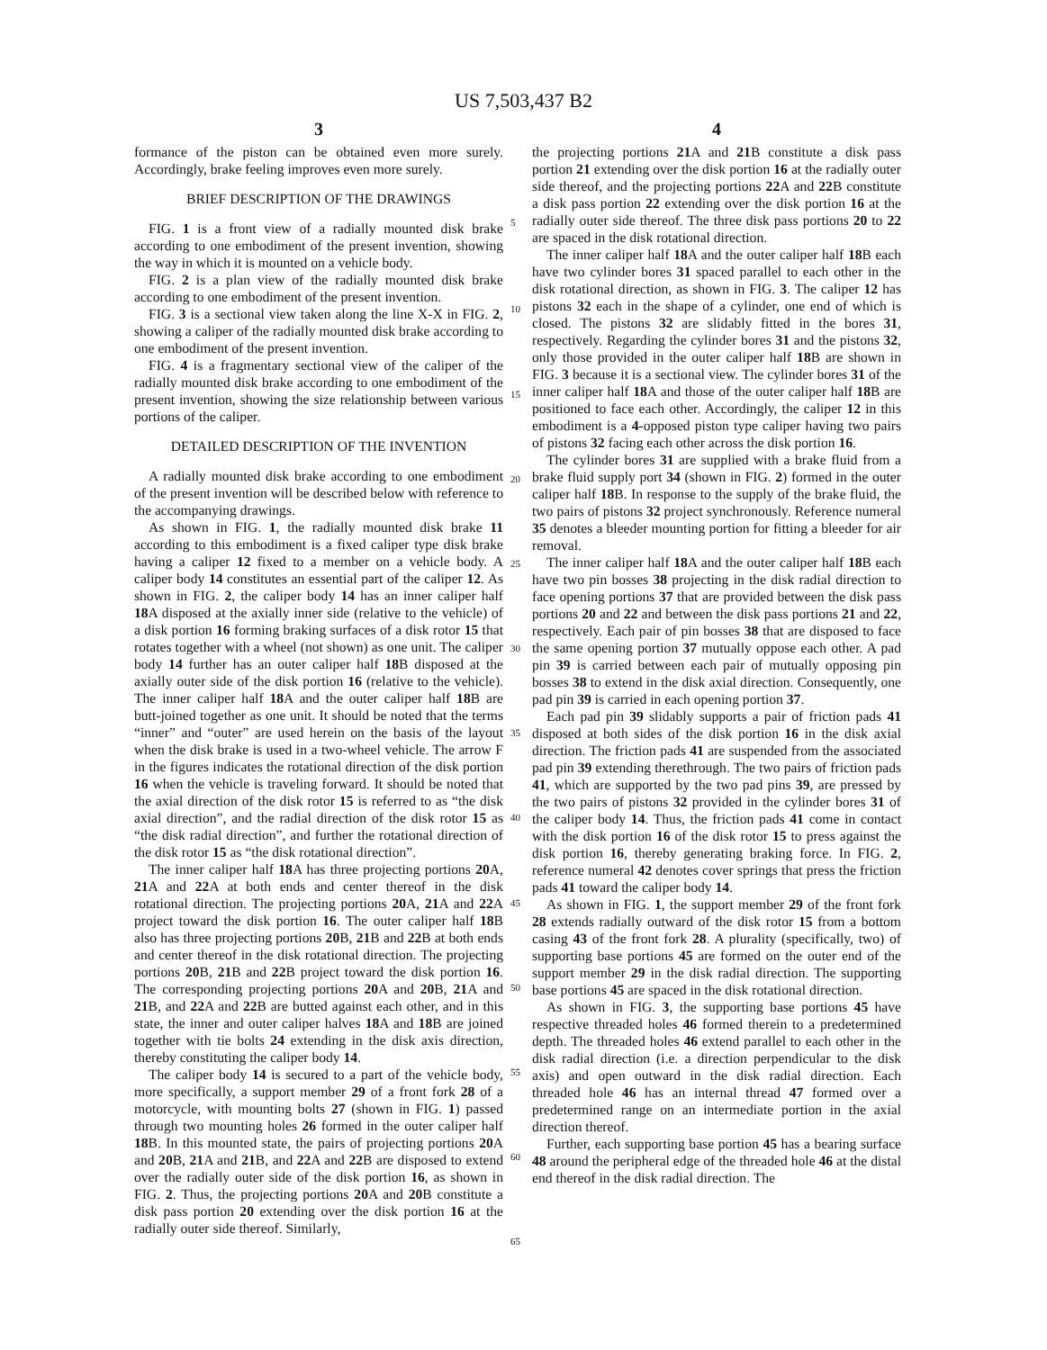US 7,503,437 B2
3
formance of the piston can be obtained even more surely. Accordingly, brake feeling improves even more surely.
BRIEF DESCRIPTION OF THE DRAWINGS
FIG. 1 is a front view of a radially mounted disk brake according to one embodiment of the present invention, showing the way in which it is mounted on a vehicle body.
FIG. 2 is a plan view of the radially mounted disk brake according to one embodiment of the present invention.
FIG. 3 is a sectional view taken along the line X-X in FIG. 2, showing a caliper of the radially mounted disk brake according to one embodiment of the present invention.
FIG. 4 is a fragmentary sectional view of the caliper of the radially mounted disk brake according to one embodiment of the present invention, showing the size relationship between various portions of the caliper.
DETAILED DESCRIPTION OF THE INVENTION
A radially mounted disk brake according to one embodiment of the present invention will be described below with reference to the accompanying drawings.
As shown in FIG. 1, the radially mounted disk brake 11 according to this embodiment is a fixed caliper type disk brake having a caliper 12 fixed to a member on a vehicle body. A caliper body 14 constitutes an essential part of the caliper 12. As shown in FIG. 2, the caliper body 14 has an inner caliper half 18 A disposed at the axially inner side (relative to the vehicle) of a disk portion 16 forming braking surfaces of a disk rotor 15 that rotates together with a wheel (not shown) as one unit. The caliper body 14 further has an outer caliper half 18 B disposed at the axially outer side of the disk portion 16 (relative to the vehicle). The inner caliper half 18 A and the outer caliper half 18 B are butt-joined together as one unit. It should be noted that the terms “inner” and “outer” are used herein on the basis of the layout when the disk brake is used in a two-wheel vehicle. The arrow F in the figures indicates the rotational direction of the disk portion 16 when the vehicle is traveling forward. It should be noted that the axial direction of the disk rotor 15 is referred to as “the disk axial direction”, and the radial direction of the disk rotor 15 as “the disk radial direction”, and further the rotational direction of the disk rotor 15 as “the disk rotational direction”.
The inner caliper half 18 A has three projecting portions 20 A, 21 A and 22 A at both ends and center thereof in the disk rotational direction. The projecting portions 20 A, 21 A and 22 A project toward the disk portion 16. The outer caliper half 18 B also has three projecting portions 20 B, 21 B and 22 B at both ends and center thereof in the disk rotational direction. The projecting portions 20 B, 21 B and 22 B project toward the disk portion 16. The corresponding projecting portions 20 A and 20 B, 21 A and 21 B, and 22 A and 22 B are butted against each other, and in this state, the inner and outer caliper halves 18 A and 18 B are joined together with tie bolts 24 extending in the disk axis direction, thereby constituting the caliper body 14.
The caliper body 14 is secured to a part of the vehicle body, more specifically, a support member 29 of a front fork 28 of a motorcycle, with mounting bolts 27 (shown in FIG. 1) passed through two mounting holes 26 formed in the outer caliper half 18 B. In this mounted state, the pairs of projecting portions 20 A and 20 B, 21 A and 21 B, and 22 A and 22 B are disposed to extend over the radially outer side of the disk portion 16, as shown in FIG. 2. Thus, the projecting portions 20 A and 20 B constitute a disk pass portion 20 extending over the disk portion 16 at the radially outer side thereof. Similarly,
5
10
15
20
25
30
35
40
45
50
55
60
65
4
the projecting portions 21 A and 21 B constitute a disk pass portion 21 extending over the disk portion 16 at the radially outer side thereof, and the projecting portions 22 A and 22 B constitute a disk pass portion 22 extending over the disk portion 16 at the radially outer side thereof. The three disk pass portions 20 to 22 are spaced in the disk rotational direction.
The inner caliper half 18 A and the outer caliper half 18 B each have two cylinder bores 31 spaced parallel to each other in the disk rotational direction, as shown in FIG. 3. The caliper 12 has pistons 32 each in the shape of a cylinder, one end of which is closed. The pistons 32 are slidably fitted in the bores 31, respectively. Regarding the cylinder bores 31 and the pistons 32, only those provided in the outer caliper half 18 B are shown in FIG. 3 because it is a sectional view. The cylinder bores 31 of the inner caliper half 18 A and those of the outer caliper half 18 B are positioned to face each other. Accordingly, the caliper 12 in this embodiment is a 4-opposed piston type caliper having two pairs of pistons 32 facing each other across the disk portion 16.
The cylinder bores 31 are supplied with a brake fluid from a brake fluid supply port 34 (shown in FIG. 2) formed in the outer caliper half 18 B. In response to the supply of the brake fluid, the two pairs of pistons 32 project synchronously. Reference numeral 35 denotes a bleeder mounting portion for fitting a bleeder for air removal.
The inner caliper half 18 A and the outer caliper half 18 B each have two pin bosses 38 projecting in the disk radial direction to face opening portions 37 that are provided between the disk pass portions 20 and 22 and between the disk pass portions 21 and 22, respectively. Each pair of pin bosses 38 that are disposed to face the same opening portion 37 mutually oppose each other. A pad pin 39 is carried between each pair of mutually opposing pin bosses 38 to extend in the disk axial direction. Consequently, one pad pin 39 is carried in each opening portion 37.
Each pad pin 39 slidably supports a pair of friction pads 41 disposed at both sides of the disk portion 16 in the disk axial direction. The friction pads 41 are suspended from the associated pad pin 39 extending therethrough. The two pairs of friction pads 41, which are supported by the two pad pins 39, are pressed by the two pairs of pistons 32 provided in the cylinder bores 31 of the caliper body 14. Thus, the friction pads 41 come in contact with the disk portion 16 of the disk rotor 15 to press against the disk portion 16, thereby generating braking force. In FIG. 2, reference numeral 42 denotes cover springs that press the friction pads 41 toward the caliper body 14.
As shown in FIG. 1, the support member 29 of the front fork 28 extends radially outward of the disk rotor 15 from a bottom casing 43 of the front fork 28. A plurality (specifically, two) of supporting base portions 45 are formed on the outer end of the support member 29 in the disk radial direction. The supporting base portions 45 are spaced in the disk rotational direction.
As shown in FIG. 3, the supporting base portions 45 have respective threaded holes 46 formed therein to a predetermined depth. The threaded holes 46 extend parallel to each other in the disk radial direction (i.e. a direction perpendicular to the disk axis) and open outward in the disk radial direction. Each threaded hole 46 has an internal thread 47 formed over a predetermined range on an intermediate portion in the axial direction thereof.
Further, each supporting base portion 45 has a bearing surface 48 around the peripheral edge of the threaded hole 46 at the distal end thereof in the disk radial direction. The